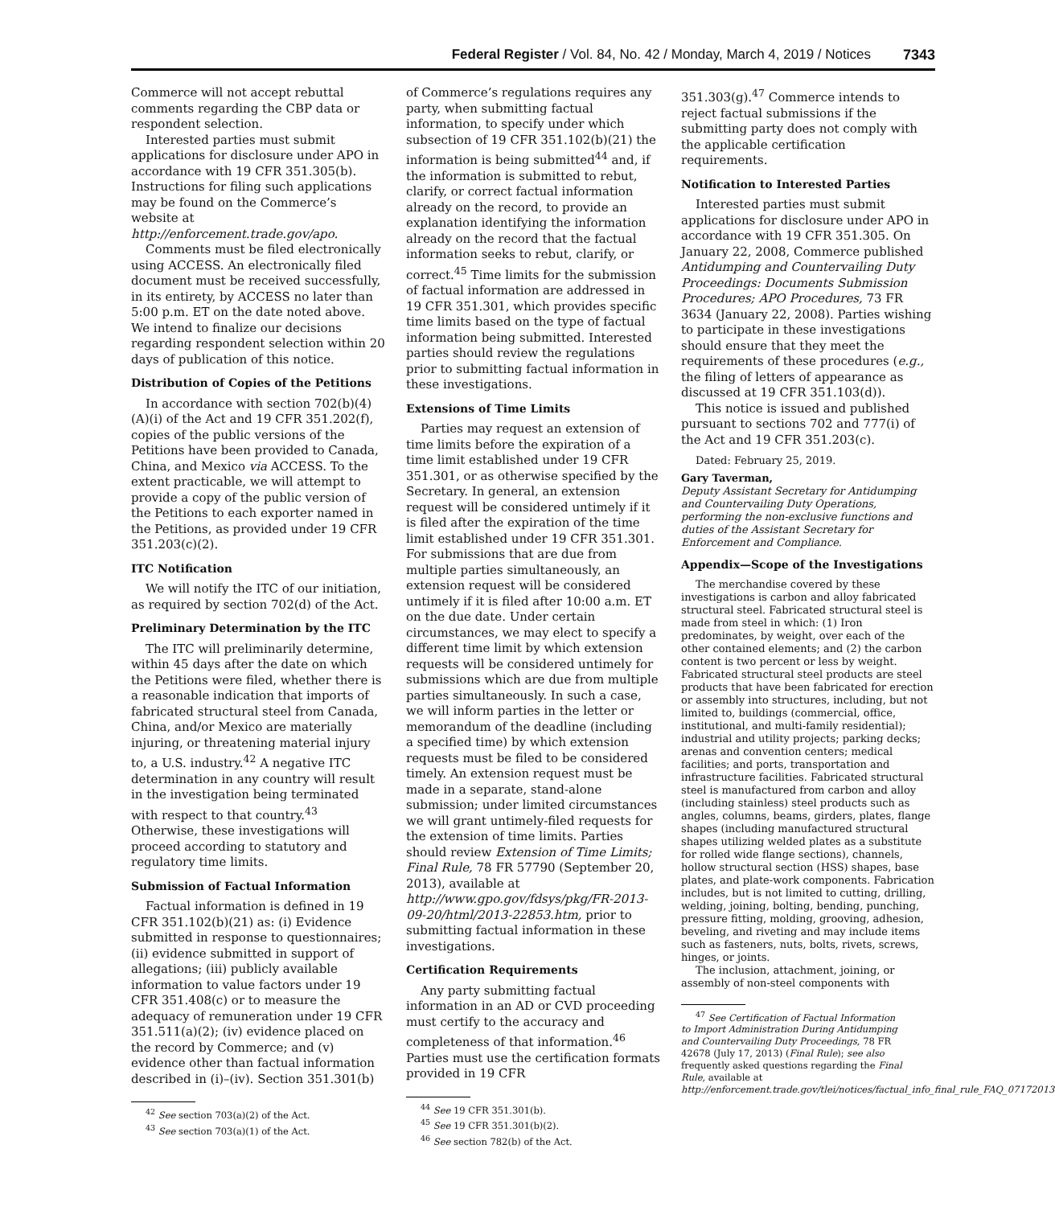Federal Register / Vol. 84, No. 42 / Monday, March 4, 2019 / Notices 7343
Commerce will not accept rebuttal comments regarding the CBP data or respondent selection.
Interested parties must submit applications for disclosure under APO in accordance with 19 CFR 351.305(b). Instructions for filing such applications may be found on the Commerce’s website at http://enforcement.trade.gov/apo.
Comments must be filed electronically using ACCESS. An electronically filed document must be received successfully, in its entirety, by ACCESS no later than 5:00 p.m. ET on the date noted above. We intend to finalize our decisions regarding respondent selection within 20 days of publication of this notice.
Distribution of Copies of the Petitions
In accordance with section 702(b)(4)(A)(i) of the Act and 19 CFR 351.202(f), copies of the public versions of the Petitions have been provided to Canada, China, and Mexico via ACCESS. To the extent practicable, we will attempt to provide a copy of the public version of the Petitions to each exporter named in the Petitions, as provided under 19 CFR 351.203(c)(2).
ITC Notification
We will notify the ITC of our initiation, as required by section 702(d) of the Act.
Preliminary Determination by the ITC
The ITC will preliminarily determine, within 45 days after the date on which the Petitions were filed, whether there is a reasonable indication that imports of fabricated structural steel from Canada, China, and/or Mexico are materially injuring, or threatening material injury to, a U.S. industry.<sup>42</sup> A negative ITC determination in any country will result in the investigation being terminated with respect to that country.<sup>43</sup> Otherwise, these investigations will proceed according to statutory and regulatory time limits.
Submission of Factual Information
Factual information is defined in 19 CFR 351.102(b)(21) as: (i) Evidence submitted in response to questionnaires; (ii) evidence submitted in support of allegations; (iii) publicly available information to value factors under 19 CFR 351.408(c) or to measure the adequacy of remuneration under 19 CFR 351.511(a)(2); (iv) evidence placed on the record by Commerce; and (v) evidence other than factual information described in (i)–(iv). Section 351.301(b)
<sup>42</sup> See section 703(a)(2) of the Act.
<sup>43</sup> See section 703(a)(1) of the Act.
of Commerce’s regulations requires any party, when submitting factual information, to specify under which subsection of 19 CFR 351.102(b)(21) the information is being submitted<sup>44</sup> and, if the information is submitted to rebut, clarify, or correct factual information already on the record, to provide an explanation identifying the information already on the record that the factual information seeks to rebut, clarify, or correct.<sup>45</sup> Time limits for the submission of factual information are addressed in 19 CFR 351.301, which provides specific time limits based on the type of factual information being submitted. Interested parties should review the regulations prior to submitting factual information in these investigations.
Extensions of Time Limits
Parties may request an extension of time limits before the expiration of a time limit established under 19 CFR 351.301, or as otherwise specified by the Secretary. In general, an extension request will be considered untimely if it is filed after the expiration of the time limit established under 19 CFR 351.301. For submissions that are due from multiple parties simultaneously, an extension request will be considered untimely if it is filed after 10:00 a.m. ET on the due date. Under certain circumstances, we may elect to specify a different time limit by which extension requests will be considered untimely for submissions which are due from multiple parties simultaneously. In such a case, we will inform parties in the letter or memorandum of the deadline (including a specified time) by which extension requests must be filed to be considered timely. An extension request must be made in a separate, stand-alone submission; under limited circumstances we will grant untimely-filed requests for the extension of time limits. Parties should review Extension of Time Limits; Final Rule, 78 FR 57790 (September 20, 2013), available at http://www.gpo.gov/fdsys/pkg/FR-2013-09-20/html/2013-22853.htm, prior to submitting factual information in these investigations.
Certification Requirements
Any party submitting factual information in an AD or CVD proceeding must certify to the accuracy and completeness of that information.<sup>46</sup> Parties must use the certification formats provided in 19 CFR
<sup>44</sup> See 19 CFR 351.301(b).
<sup>45</sup> See 19 CFR 351.301(b)(2).
<sup>46</sup> See section 782(b) of the Act.
351.303(g).<sup>47</sup> Commerce intends to reject factual submissions if the submitting party does not comply with the applicable certification requirements.
Notification to Interested Parties
Interested parties must submit applications for disclosure under APO in accordance with 19 CFR 351.305. On January 22, 2008, Commerce published Antidumping and Countervailing Duty Proceedings: Documents Submission Procedures; APO Procedures, 73 FR 3634 (January 22, 2008). Parties wishing to participate in these investigations should ensure that they meet the requirements of these procedures (e.g., the filing of letters of appearance as discussed at 19 CFR 351.103(d)).
This notice is issued and published pursuant to sections 702 and 777(i) of the Act and 19 CFR 351.203(c).
Dated: February 25, 2019.
Gary Taverman,
Deputy Assistant Secretary for Antidumping and Countervailing Duty Operations, performing the non-exclusive functions and duties of the Assistant Secretary for Enforcement and Compliance.
Appendix—Scope of the Investigations
The merchandise covered by these investigations is carbon and alloy fabricated structural steel. Fabricated structural steel is made from steel in which: (1) Iron predominates, by weight, over each of the other contained elements; and (2) the carbon content is two percent or less by weight. Fabricated structural steel products are steel products that have been fabricated for erection or assembly into structures, including, but not limited to, buildings (commercial, office, institutional, and multi-family residential); industrial and utility projects; parking decks; arenas and convention centers; medical facilities; and ports, transportation and infrastructure facilities. Fabricated structural steel is manufactured from carbon and alloy (including stainless) steel products such as angles, columns, beams, girders, plates, flange shapes (including manufactured structural shapes utilizing welded plates as a substitute for rolled wide flange sections), channels, hollow structural section (HSS) shapes, base plates, and plate-work components. Fabrication includes, but is not limited to cutting, drilling, welding, joining, bolting, bending, punching, pressure fitting, molding, grooving, adhesion, beveling, and riveting and may include items such as fasteners, nuts, bolts, rivets, screws, hinges, or joints.
The inclusion, attachment, joining, or assembly of non-steel components with
<sup>47</sup> See Certification of Factual Information to Import Administration During Antidumping and Countervailing Duty Proceedings, 78 FR 42678 (July 17, 2013) (Final Rule); see also frequently asked questions regarding the Final Rule, available at http://enforcement.trade.gov/tlei/notices/factual_info_final_rule_FAQ_07172013.pdf.